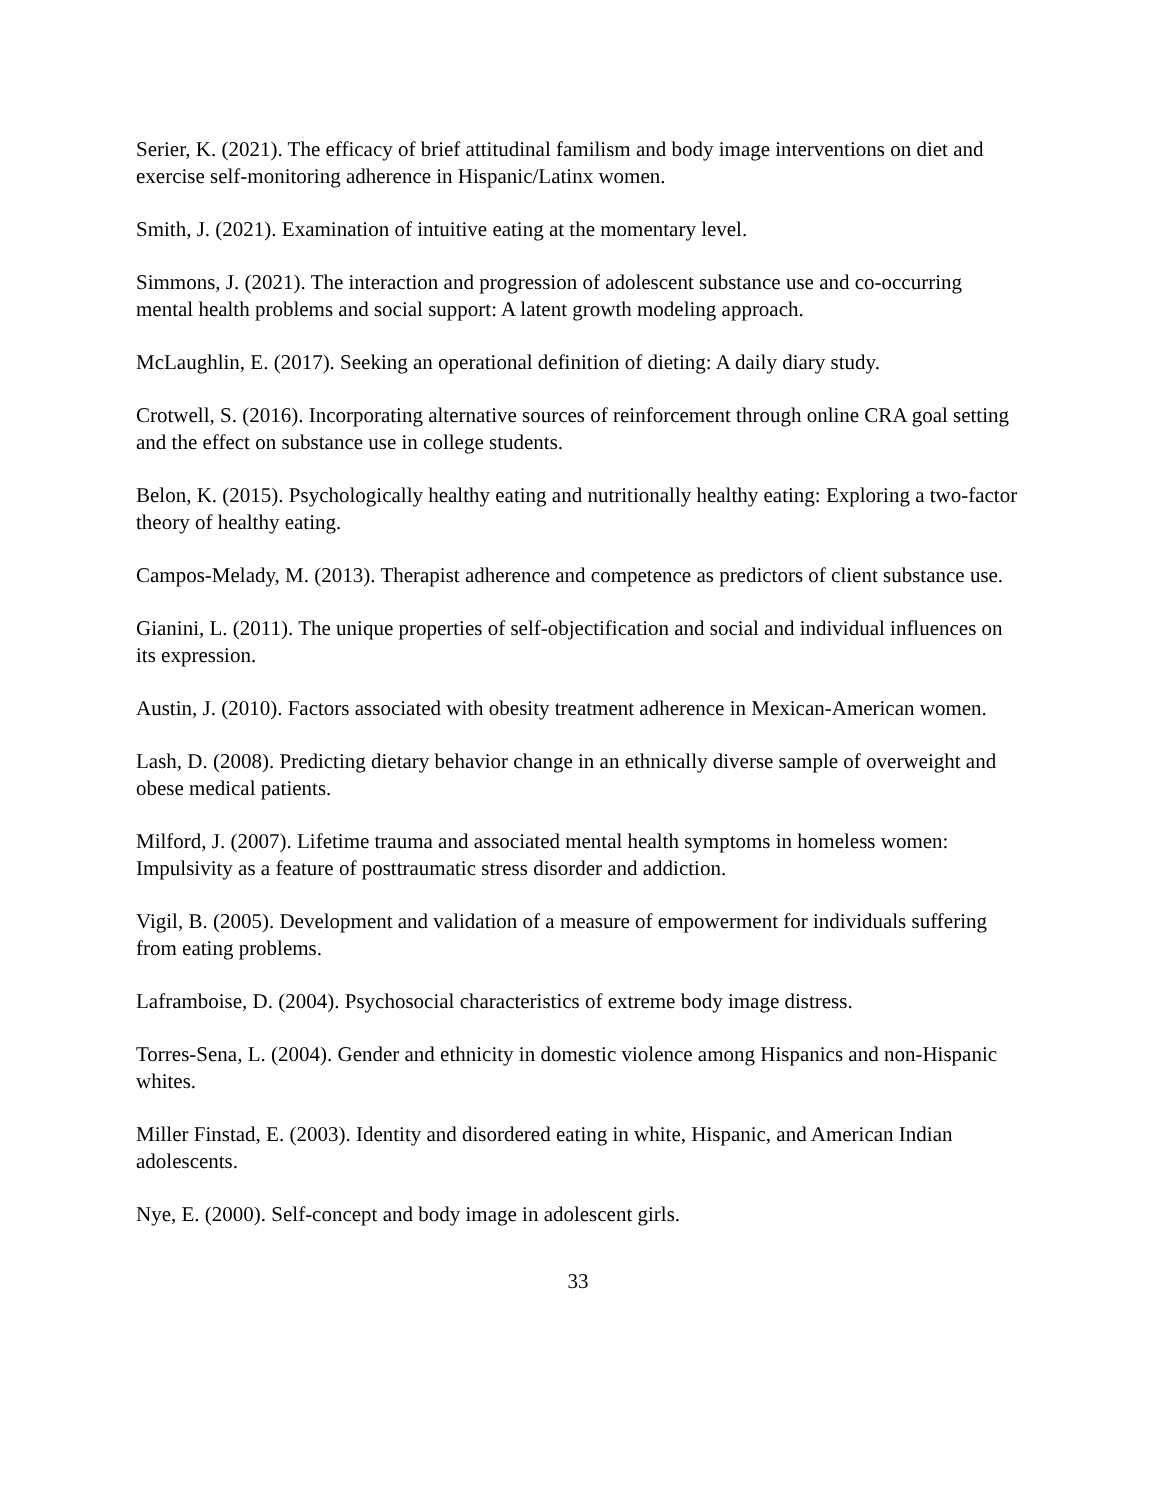Serier, K. (2021). The efficacy of brief attitudinal familism and body image interventions on diet and exercise self-monitoring adherence in Hispanic/Latinx women.
Smith, J. (2021). Examination of intuitive eating at the momentary level.
Simmons, J. (2021). The interaction and progression of adolescent substance use and co-occurring mental health problems and social support: A latent growth modeling approach.
McLaughlin, E. (2017). Seeking an operational definition of dieting: A daily diary study.
Crotwell, S. (2016). Incorporating alternative sources of reinforcement through online CRA goal setting and the effect on substance use in college students.
Belon, K. (2015). Psychologically healthy eating and nutritionally healthy eating: Exploring a two-factor theory of healthy eating.
Campos-Melady, M. (2013). Therapist adherence and competence as predictors of client substance use.
Gianini, L. (2011). The unique properties of self-objectification and social and individual influences on its expression.
Austin, J. (2010). Factors associated with obesity treatment adherence in Mexican-American women.
Lash, D. (2008). Predicting dietary behavior change in an ethnically diverse sample of overweight and obese medical patients.
Milford, J. (2007). Lifetime trauma and associated mental health symptoms in homeless women: Impulsivity as a feature of posttraumatic stress disorder and addiction.
Vigil, B. (2005). Development and validation of a measure of empowerment for individuals suffering from eating problems.
Laframboise, D. (2004). Psychosocial characteristics of extreme body image distress.
Torres-Sena, L. (2004). Gender and ethnicity in domestic violence among Hispanics and non-Hispanic whites.
Miller Finstad, E. (2003). Identity and disordered eating in white, Hispanic, and American Indian adolescents.
Nye, E. (2000). Self-concept and body image in adolescent girls.
33